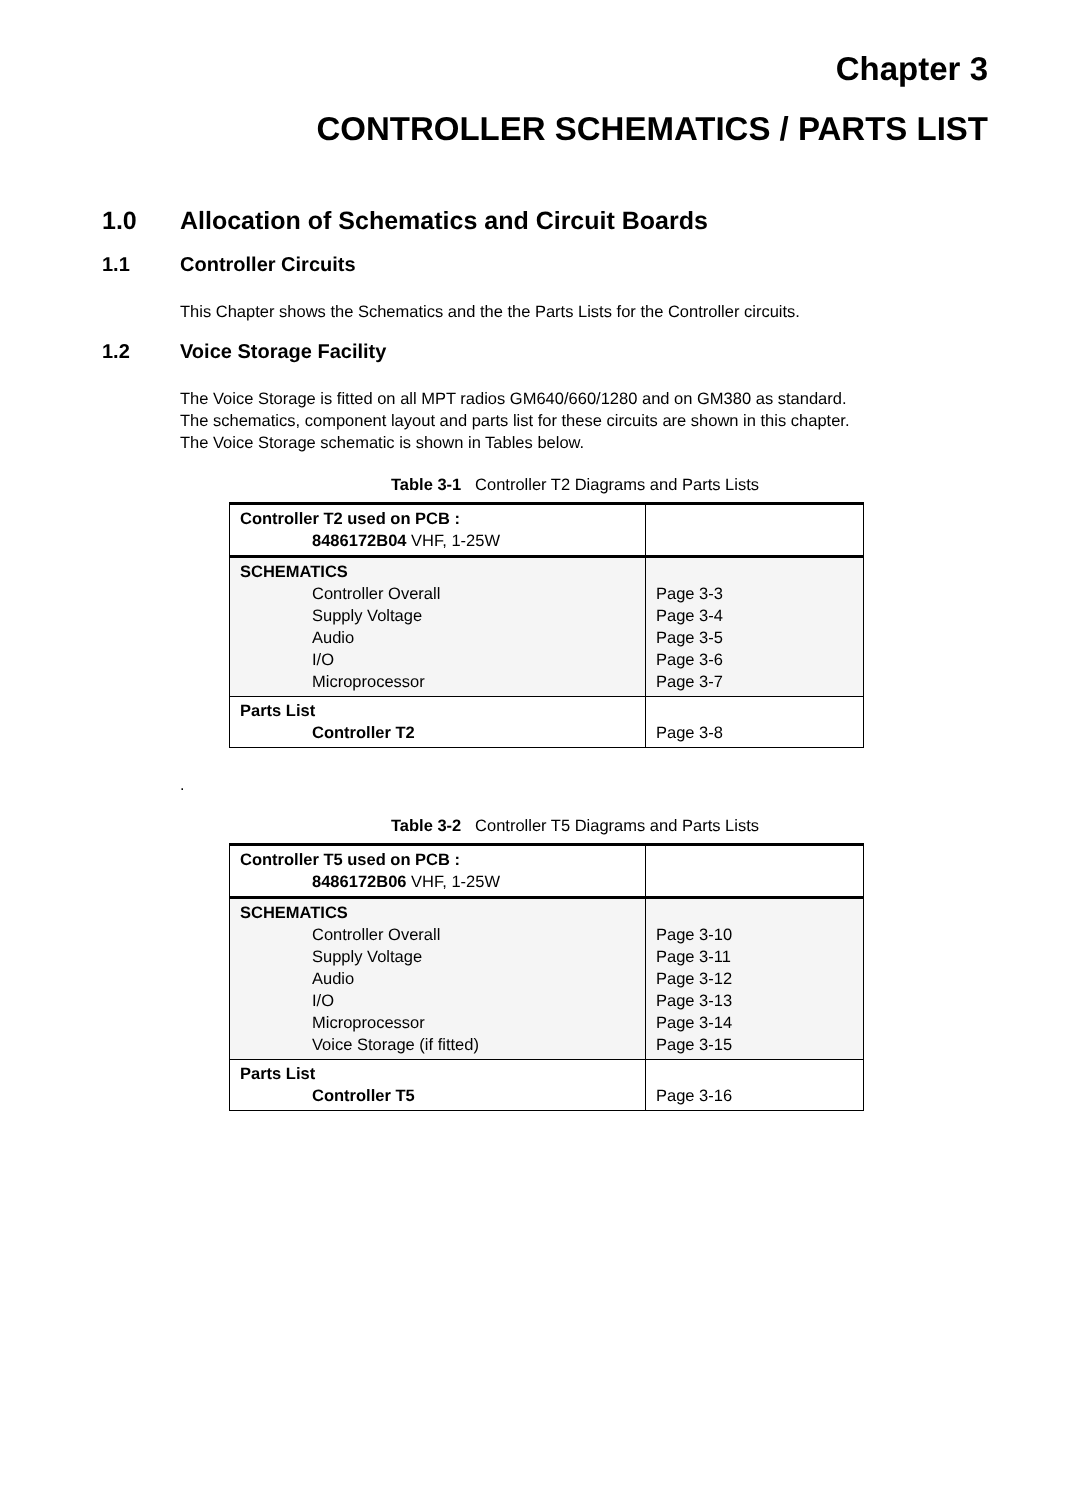Chapter 3
CONTROLLER SCHEMATICS / PARTS LIST
1.0 Allocation of Schematics and Circuit Boards
1.1 Controller Circuits
This Chapter shows the Schematics and the the Parts Lists for the Controller circuits.
1.2 Voice Storage Facility
The Voice Storage is fitted on all MPT radios GM640/660/1280 and on GM380 as standard.
The schematics, component layout and parts list for these circuits are shown in this chapter.
The Voice Storage schematic is shown in Tables below.
Table 3-1 Controller T2 Diagrams and Parts Lists
| Controller T2 used on PCB : 8486172B04 VHF, 1-25W | |
| SCHEMATICS Controller Overall Supply Voltage Audio I/O Microprocessor | Page 3-3 Page 3-4 Page 3-5 Page 3-6 Page 3-7 |
| Parts List Controller T2 | Page 3-8 |
.
Table 3-2 Controller T5 Diagrams and Parts Lists
| Controller T5 used on PCB : 8486172B06 VHF, 1-25W | |
| SCHEMATICS Controller Overall Supply Voltage Audio I/O Microprocessor Voice Storage (if fitted) | Page 3-10 Page 3-11 Page 3-12 Page 3-13 Page 3-14 Page 3-15 |
| Parts List Controller T5 | Page 3-16 |